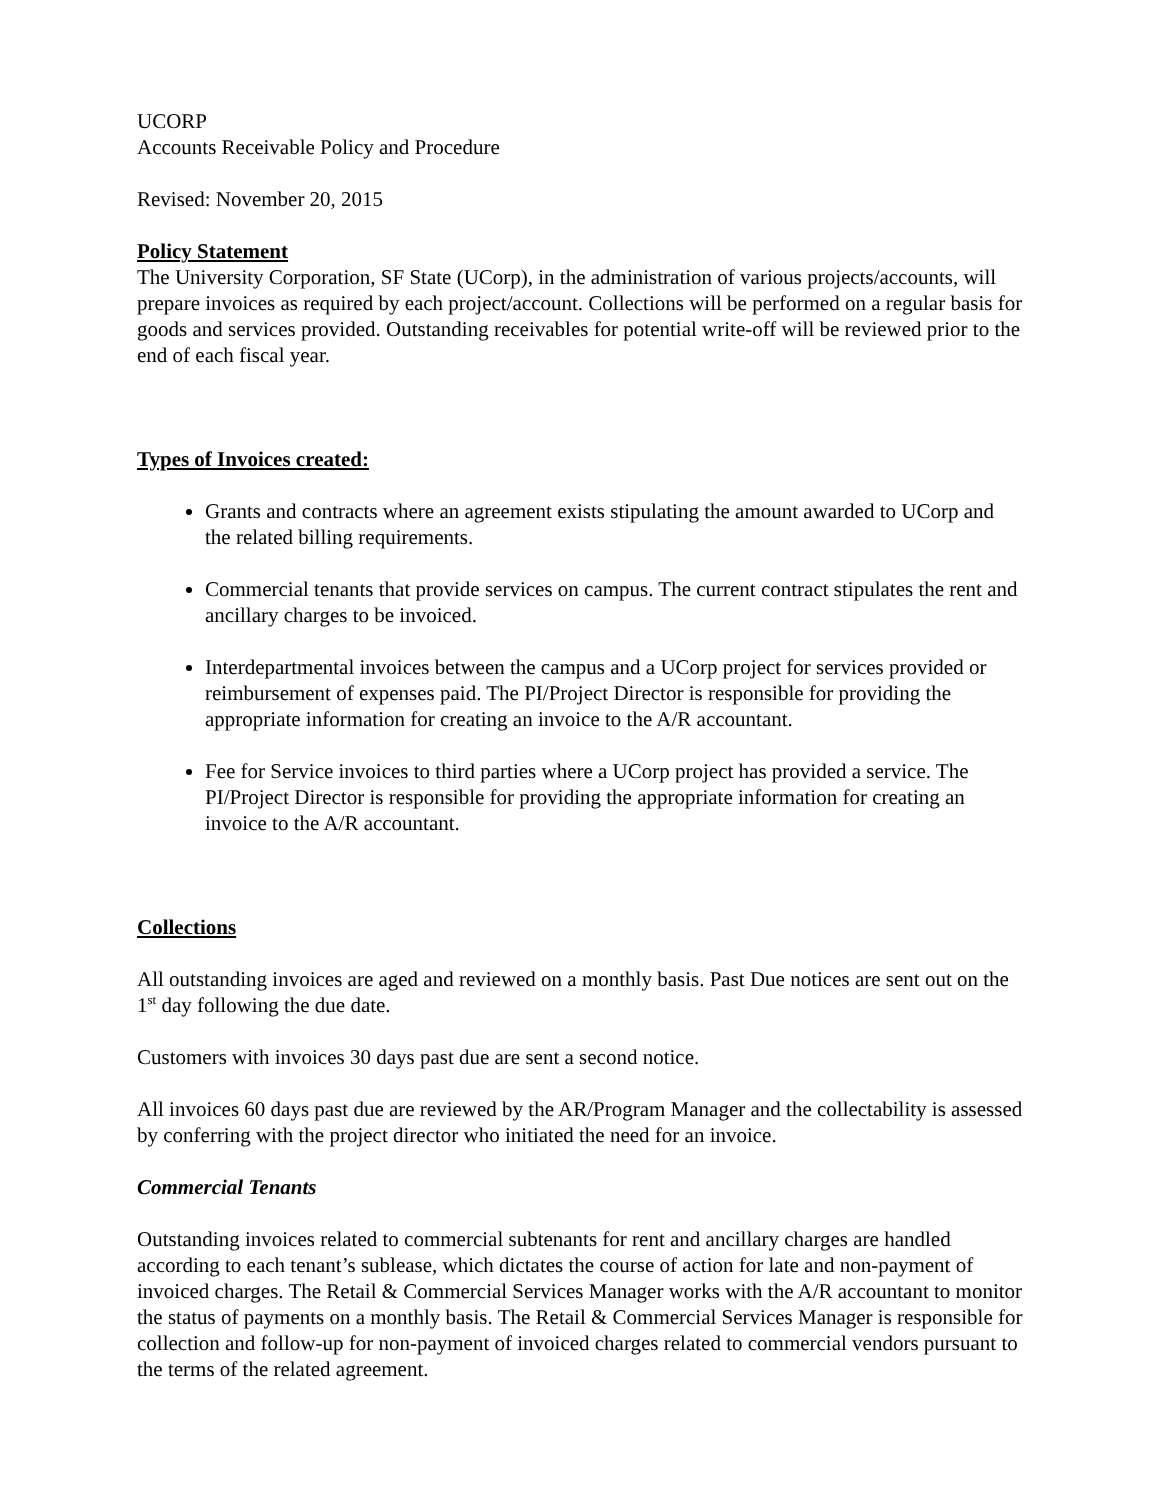UCORP
Accounts Receivable Policy and Procedure
Revised: November 20, 2015
Policy Statement
The University Corporation, SF State (UCorp), in the administration of various projects/accounts, will prepare invoices as required by each project/account. Collections will be performed on a regular basis for goods and services provided. Outstanding receivables for potential write-off will be reviewed prior to the end of each fiscal year.
Types of Invoices created:
Grants and contracts where an agreement exists stipulating the amount awarded to UCorp and the related billing requirements.
Commercial tenants that provide services on campus. The current contract stipulates the rent and ancillary charges to be invoiced.
Interdepartmental invoices between the campus and a UCorp project for services provided or reimbursement of expenses paid. The PI/Project Director is responsible for providing the appropriate information for creating an invoice to the A/R accountant.
Fee for Service invoices to third parties where a UCorp project has provided a service. The PI/Project Director is responsible for providing the appropriate information for creating an invoice to the A/R accountant.
Collections
All outstanding invoices are aged and reviewed on a monthly basis. Past Due notices are sent out on the 1<sup>st</sup> day following the due date.
Customers with invoices 30 days past due are sent a second notice.
All invoices 60 days past due are reviewed by the AR/Program Manager and the collectability is assessed by conferring with the project director who initiated the need for an invoice.
Commercial Tenants
Outstanding invoices related to commercial subtenants for rent and ancillary charges are handled according to each tenant’s sublease, which dictates the course of action for late and non-payment of invoiced charges. The Retail & Commercial Services Manager works with the A/R accountant to monitor the status of payments on a monthly basis. The Retail & Commercial Services Manager is responsible for collection and follow-up for non-payment of invoiced charges related to commercial vendors pursuant to the terms of the related agreement.